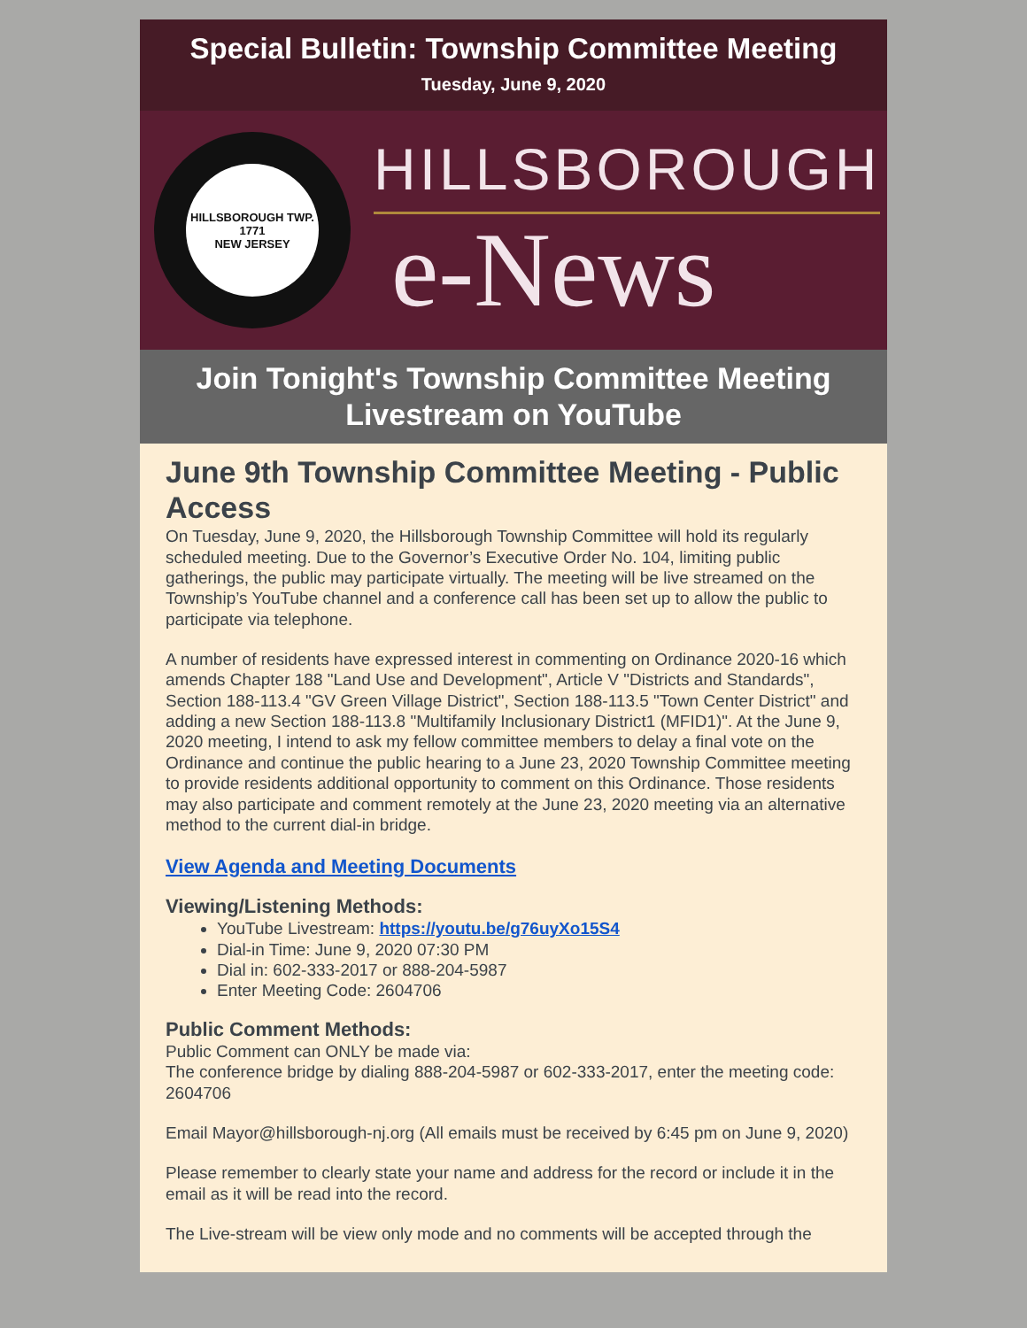Special Bulletin: Township Committee Meeting
Tuesday, June 9, 2020
HILLSBOROUGH TWP.
1771
NEW JERSEY
HILLSBOROUGH
e-News
Join Tonight's Township Committee Meeting Livestream on YouTube
June 9th Township Committee Meeting - Public Access
On Tuesday, June 9, 2020, the Hillsborough Township Committee will hold its regularly scheduled meeting. Due to the Governor’s Executive Order No. 104, limiting public gatherings, the public may participate virtually. The meeting will be live streamed on the Township’s YouTube channel and a conference call has been set up to allow the public to participate via telephone.
A number of residents have expressed interest in commenting on Ordinance 2020-16 which amends Chapter 188 "Land Use and Development", Article V "Districts and Standards", Section 188-113.4 "GV Green Village District", Section 188-113.5 "Town Center District" and adding a new Section 188-113.8 "Multifamily Inclusionary District1 (MFID1)". At the June 9, 2020 meeting, I intend to ask my fellow committee members to delay a final vote on the Ordinance and continue the public hearing to a June 23, 2020 Township Committee meeting to provide residents additional opportunity to comment on this Ordinance. Those residents may also participate and comment remotely at the June 23, 2020 meeting via an alternative method to the current dial-in bridge.
View Agenda and Meeting Documents
Viewing/Listening Methods:
YouTube Livestream: https://youtu.be/g76uyXo15S4
Dial-in Time: June 9, 2020 07:30 PM
Dial in: 602-333-2017 or 888-204-5987
Enter Meeting Code: 2604706
Public Comment Methods:
Public Comment can ONLY be made via:
The conference bridge by dialing 888-204-5987 or 602-333-2017, enter the meeting code: 2604706
Email Mayor@hillsborough-nj.org (All emails must be received by 6:45 pm on June 9, 2020)
Please remember to clearly state your name and address for the record or include it in the email as it will be read into the record.
The Live-stream will be view only mode and no comments will be accepted through the